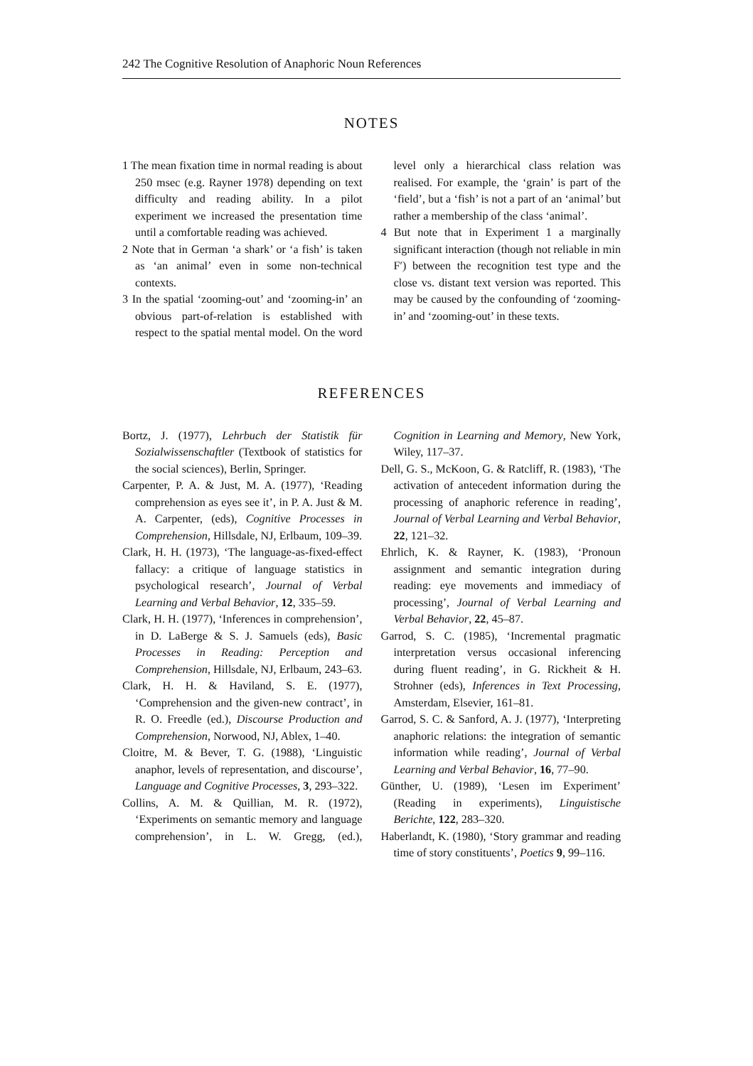242 The Cognitive Resolution of Anaphoric Noun References
NOTES
1 The mean fixation time in normal reading is about 250 msec (e.g. Rayner 1978) depending on text difficulty and reading ability. In a pilot experiment we increased the presentation time until a comfortable reading was achieved.
2 Note that in German ‘a shark’ or ‘a fish’ is taken as ‘an animal’ even in some non-technical contexts.
3 In the spatial ‘zooming-out’ and ‘zooming-in’ an obvious part-of-relation is established with respect to the spatial mental model. On the word level only a hierarchical class relation was realised. For example, the ‘grain’ is part of the ‘field’, but a ‘fish’ is not a part of an ‘animal’ but rather a membership of the class ‘animal’.
4 But note that in Experiment 1 a marginally significant interaction (though not reliable in min F′) between the recognition test type and the close vs. distant text version was reported. This may be caused by the confounding of ‘zooming-in’ and ‘zooming-out’ in these texts.
REFERENCES
Bortz, J. (1977), Lehrbuch der Statistik für Sozialwissenschaftler (Textbook of statistics for the social sciences), Berlin, Springer.
Carpenter, P. A. & Just, M. A. (1977), ‘Reading comprehension as eyes see it’, in P. A. Just & M. A. Carpenter, (eds), Cognitive Processes in Comprehension, Hillsdale, NJ, Erlbaum, 109–39.
Clark, H. H. (1973), ‘The language-as-fixed-effect fallacy: a critique of language statistics in psychological research’, Journal of Verbal Learning and Verbal Behavior, 12, 335–59.
Clark, H. H. (1977), ‘Inferences in comprehension’, in D. LaBerge & S. J. Samuels (eds), Basic Processes in Reading: Perception and Comprehension, Hillsdale, NJ, Erlbaum, 243–63.
Clark, H. H. & Haviland, S. E. (1977), ‘Comprehension and the given-new contract’, in R. O. Freedle (ed.), Discourse Production and Comprehension, Norwood, NJ, Ablex, 1–40.
Cloitre, M. & Bever, T. G. (1988), ‘Linguistic anaphor, levels of representation, and discourse’, Language and Cognitive Processes, 3, 293–322.
Collins, A. M. & Quillian, M. R. (1972), ‘Experiments on semantic memory and language comprehension’, in L. W. Gregg, (ed.), Cognition in Learning and Memory, New York, Wiley, 117–37.
Dell, G. S., McKoon, G. & Ratcliff, R. (1983), ‘The activation of antecedent information during the processing of anaphoric reference in reading’, Journal of Verbal Learning and Verbal Behavior, 22, 121–32.
Ehrlich, K. & Rayner, K. (1983), ‘Pronoun assignment and semantic integration during reading: eye movements and immediacy of processing’, Journal of Verbal Learning and Verbal Behavior, 22, 45–87.
Garrod, S. C. (1985), ‘Incremental pragmatic interpretation versus occasional inferencing during fluent reading’, in G. Rickheit & H. Strohner (eds), Inferences in Text Processing, Amsterdam, Elsevier, 161–81.
Garrod, S. C. & Sanford, A. J. (1977), ‘Interpreting anaphoric relations: the integration of semantic information while reading’, Journal of Verbal Learning and Verbal Behavior, 16, 77–90.
Günther, U. (1989), ‘Lesen im Experiment’ (Reading in experiments), Linguistische Berichte, 122, 283–320.
Haberlandt, K. (1980), ‘Story grammar and reading time of story constituents’, Poetics 9, 99–116.